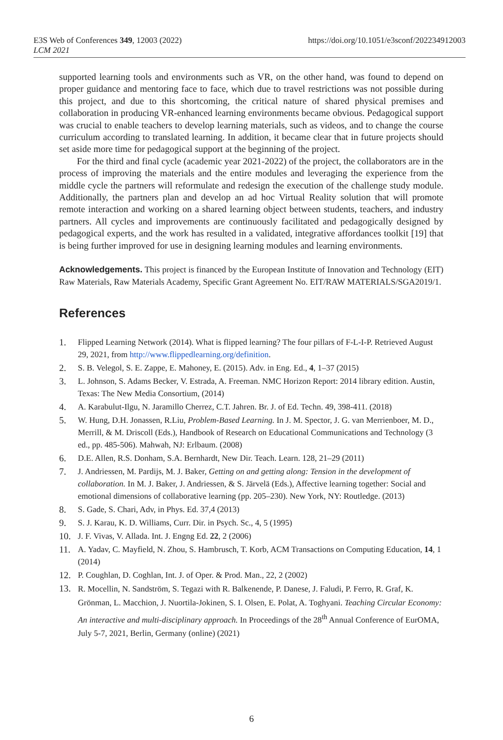E3S Web of Conferences 349, 12003 (2022)
LCM 2021
https://doi.org/10.1051/e3sconf/202234912003
supported learning tools and environments such as VR, on the other hand, was found to depend on proper guidance and mentoring face to face, which due to travel restrictions was not possible during this project, and due to this shortcoming, the critical nature of shared physical premises and collaboration in producing VR-enhanced learning environments became obvious. Pedagogical support was crucial to enable teachers to develop learning materials, such as videos, and to change the course curriculum according to translated learning. In addition, it became clear that in future projects should set aside more time for pedagogical support at the beginning of the project.
For the third and final cycle (academic year 2021-2022) of the project, the collaborators are in the process of improving the materials and the entire modules and leveraging the experience from the middle cycle the partners will reformulate and redesign the execution of the challenge study module. Additionally, the partners plan and develop an ad hoc Virtual Reality solution that will promote remote interaction and working on a shared learning object between students, teachers, and industry partners. All cycles and improvements are continuously facilitated and pedagogically designed by pedagogical experts, and the work has resulted in a validated, integrative affordances toolkit [19] that is being further improved for use in designing learning modules and learning environments.
Acknowledgements. This project is financed by the European Institute of Innovation and Technology (EIT) Raw Materials, Raw Materials Academy, Specific Grant Agreement No. EIT/RAW MATERIALS/SGA2019/1.
References
1. Flipped Learning Network (2014). What is flipped learning? The four pillars of F-L-I-P. Retrieved August 29, 2021, from http://www.flippedlearning.org/definition.
2. S. B. Velegol, S. E. Zappe, E. Mahoney, E. (2015). Adv. in Eng. Ed., 4, 1–37 (2015)
3. L. Johnson, S. Adams Becker, V. Estrada, A. Freeman. NMC Horizon Report: 2014 library edition. Austin, Texas: The New Media Consortium, (2014)
4. A. Karabulut-Ilgu, N. Jaramillo Cherrez, C.T. Jahren. Br. J. of Ed. Techn. 49, 398-411. (2018)
5. W. Hung, D.H. Jonassen, R.Liu, Problem-Based Learning. In J. M. Spector, J. G. van Merrienboer, M. D., Merrill, & M. Driscoll (Eds.), Handbook of Research on Educational Communications and Technology (3 ed., pp. 485-506). Mahwah, NJ: Erlbaum. (2008)
6. D.E. Allen, R.S. Donham, S.A. Bernhardt, New Dir. Teach. Learn. 128, 21–29 (2011)
7. J. Andriessen, M. Pardijs, M. J. Baker, Getting on and getting along: Tension in the development of collaboration. In M. J. Baker, J. Andriessen, & S. Järvelä (Eds.), Affective learning together: Social and emotional dimensions of collaborative learning (pp. 205–230). New York, NY: Routledge. (2013)
8. S. Gade, S. Chari, Adv, in Phys. Ed. 37,4 (2013)
9. S. J. Karau, K. D. Williams, Curr. Dir. in Psych. Sc., 4, 5 (1995)
10. J. F. Vivas, V. Allada. Int. J. Engng Ed. 22, 2 (2006)
11. A. Yadav, C. Mayfield, N. Zhou, S. Hambrusch, T. Korb, ACM Transactions on Computing Education, 14, 1 (2014)
12. P. Coughlan, D. Coghlan, Int. J. of Oper. & Prod. Man., 22, 2 (2002)
13. R. Mocellin, N. Sandström, S. Tegazi with R. Balkenende, P. Danese, J. Faludi, P. Ferro, R. Graf, K. Grönman, L. Macchion, J. Nuortila-Jokinen, S. I. Olsen, E. Polat, A. Toghyani. Teaching Circular Economy: An interactive and multi-disciplinary approach. In Proceedings of the 28<sup>th</sup> Annual Conference of EurOMA, July 5-7, 2021, Berlin, Germany (online) (2021)
6